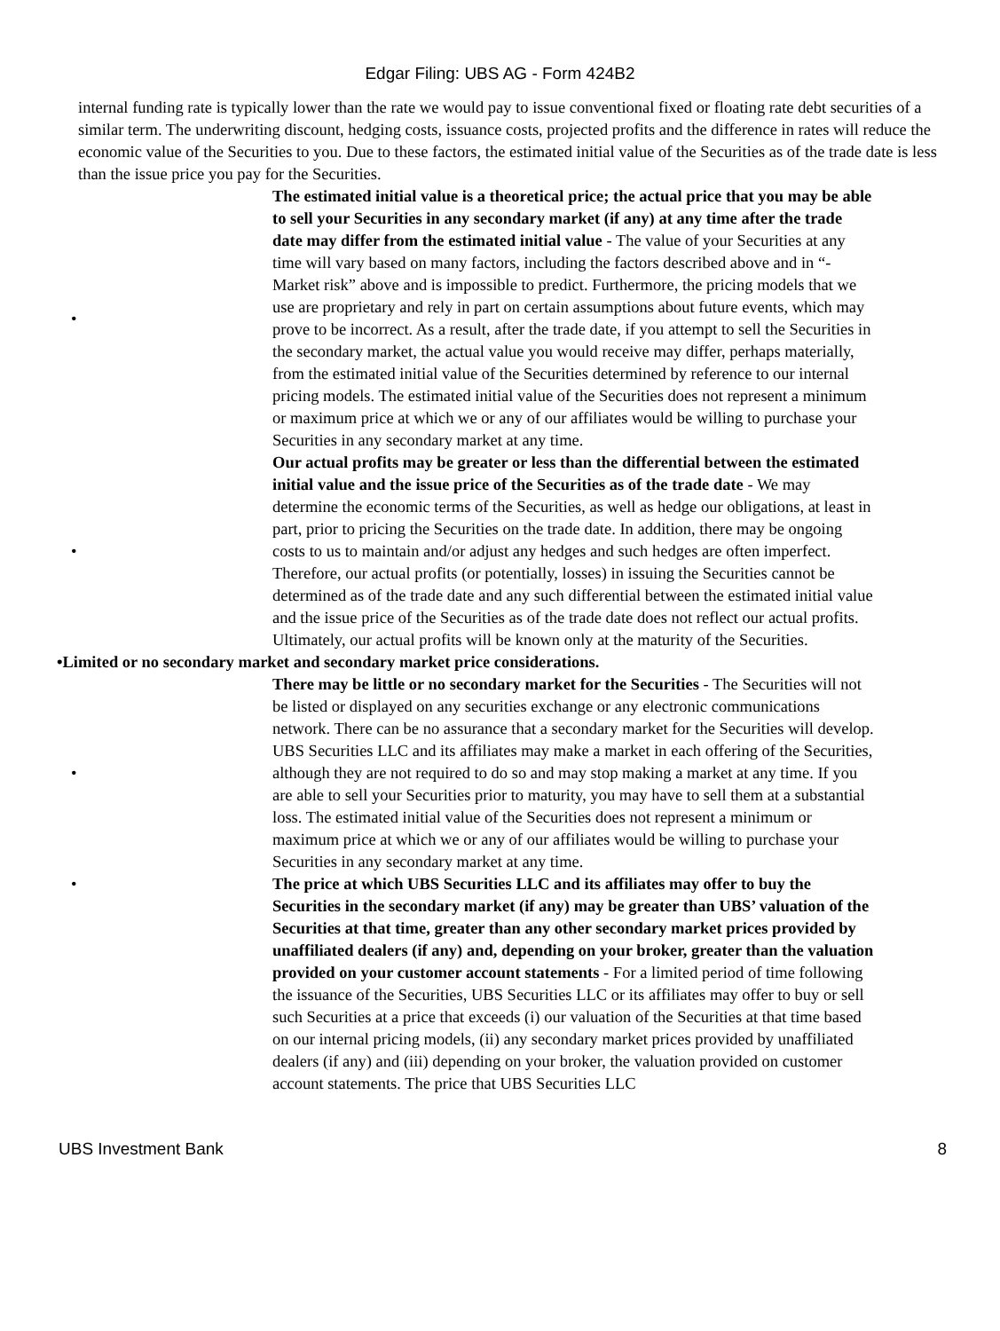Edgar Filing: UBS AG - Form 424B2
internal funding rate is typically lower than the rate we would pay to issue conventional fixed or floating rate debt securities of a similar term. The underwriting discount, hedging costs, issuance costs, projected profits and the difference in rates will reduce the economic value of the Securities to you. Due to these factors, the estimated initial value of the Securities as of the trade date is less than the issue price you pay for the Securities.
•
The estimated initial value is a theoretical price; the actual price that you may be able to sell your Securities in any secondary market (if any) at any time after the trade date may differ from the estimated initial value - The value of your Securities at any time will vary based on many factors, including the factors described above and in “- Market risk” above and is impossible to predict. Furthermore, the pricing models that we use are proprietary and rely in part on certain assumptions about future events, which may prove to be incorrect. As a result, after the trade date, if you attempt to sell the Securities in the secondary market, the actual value you would receive may differ, perhaps materially, from the estimated initial value of the Securities determined by reference to our internal pricing models. The estimated initial value of the Securities does not represent a minimum or maximum price at which we or any of our affiliates would be willing to purchase your Securities in any secondary market at any time.
•
Our actual profits may be greater or less than the differential between the estimated initial value and the issue price of the Securities as of the trade date - We may determine the economic terms of the Securities, as well as hedge our obligations, at least in part, prior to pricing the Securities on the trade date. In addition, there may be ongoing costs to us to maintain and/or adjust any hedges and such hedges are often imperfect. Therefore, our actual profits (or potentially, losses) in issuing the Securities cannot be determined as of the trade date and any such differential between the estimated initial value and the issue price of the Securities as of the trade date does not reflect our actual profits. Ultimately, our actual profits will be known only at the maturity of the Securities.
•Limited or no secondary market and secondary market price considerations.
•
There may be little or no secondary market for the Securities - The Securities will not be listed or displayed on any securities exchange or any electronic communications network. There can be no assurance that a secondary market for the Securities will develop. UBS Securities LLC and its affiliates may make a market in each offering of the Securities, although they are not required to do so and may stop making a market at any time. If you are able to sell your Securities prior to maturity, you may have to sell them at a substantial loss. The estimated initial value of the Securities does not represent a minimum or maximum price at which we or any of our affiliates would be willing to purchase your Securities in any secondary market at any time.
• The price at which UBS Securities LLC and its affiliates may offer to buy the Securities in the secondary market (if any) may be greater than UBS’ valuation of the Securities at that time, greater than any other secondary market prices provided by unaffiliated dealers (if any) and, depending on your broker, greater than the valuation provided on your customer account statements - For a limited period of time following the issuance of the Securities, UBS Securities LLC or its affiliates may offer to buy or sell such Securities at a price that exceeds (i) our valuation of the Securities at that time based on our internal pricing models, (ii) any secondary market prices provided by unaffiliated dealers (if any) and (iii) depending on your broker, the valuation provided on customer account statements. The price that UBS Securities LLC
UBS Investment Bank 8